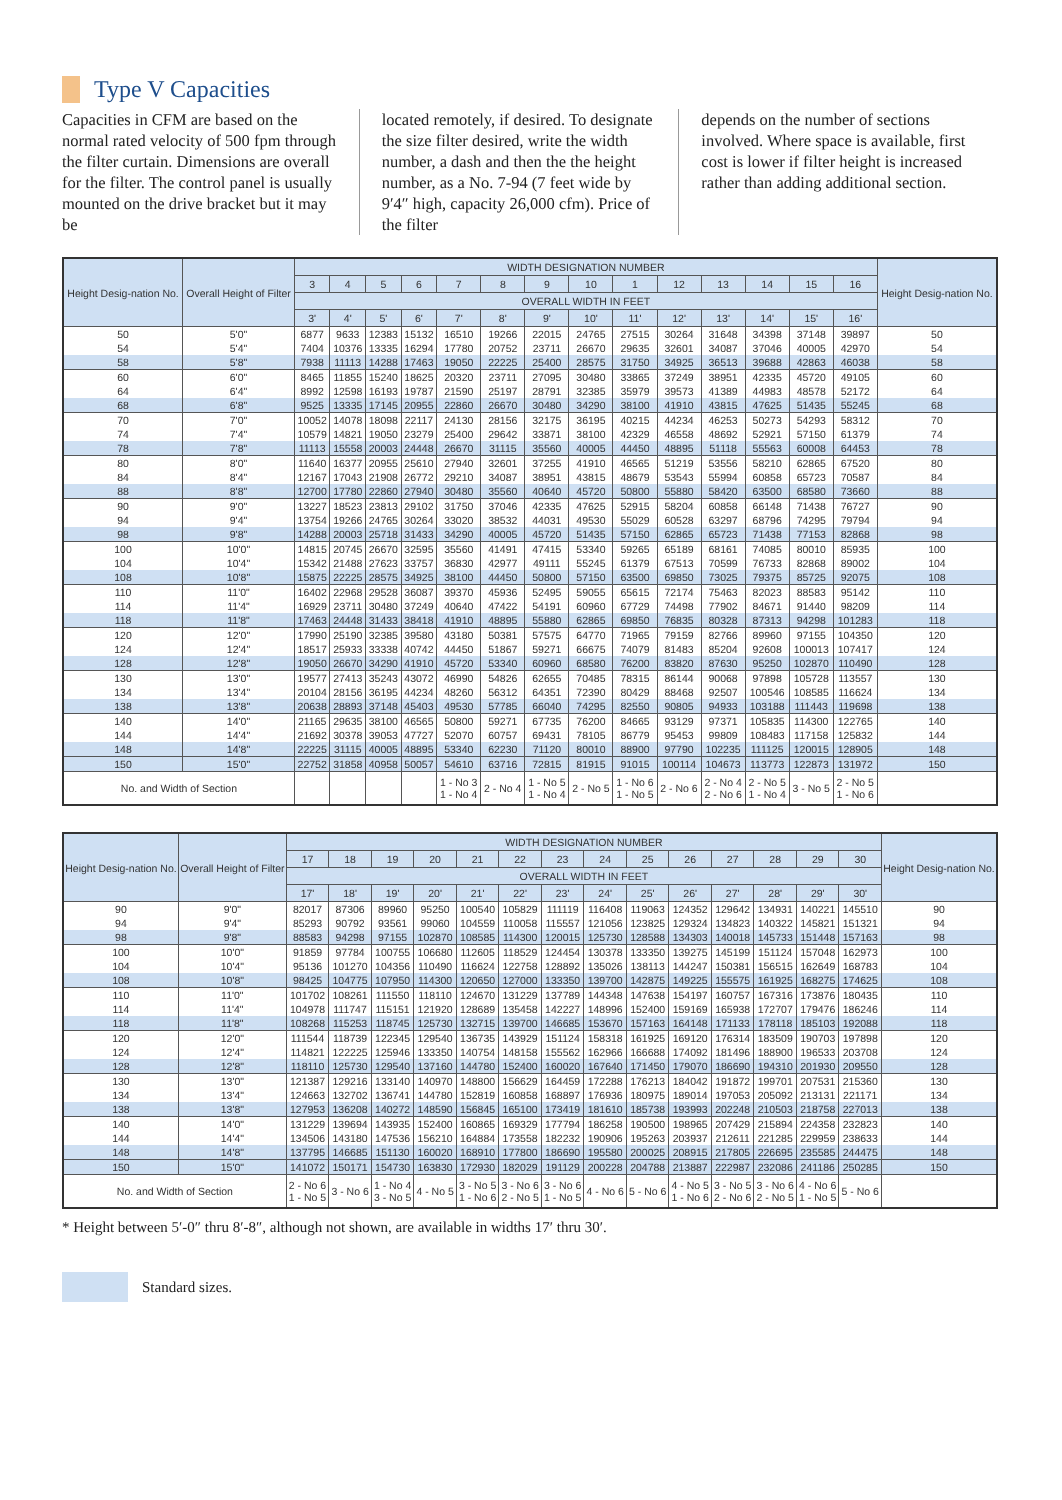Type V Capacities
Capacities in CFM are based on the normal rated velocity of 500 fpm through the filter curtain. Dimensions are overall for the filter. The control panel is usually mounted on the drive bracket but it may be
located remotely, if desired. To designate the size filter desired, write the width number, a dash and then the the height number, as a No. 7-94 (7 feet wide by 9′4″ high, capacity 26,000 cfm). Price of the filter
depends on the number of sections involved. Where space is available, first cost is lower if filter height is increased rather than adding additional section.
| Height Desig-nation No. | Overall Height of Filter | WIDTH DESIGNATION NUMBER | | | | | | | | | | | | | | Height Desig-nation No. |
| --- | --- | --- | --- | --- | --- | --- | --- | --- | --- | --- | --- | --- | --- | --- | --- | --- |
| | | 3 | 4 | 5 | 6 | 7 | 8 | 9 | 10 | 1 | 12 | 13 | 14 | 15 | 16 | |
| | | OVERALL WIDTH IN FEET | | | | | | | | | | | | | | |
| | | 3' | 4' | 5' | 6' | 7' | 8' | 9' | 10' | 11' | 12' | 13' | 14' | 15' | 16' | |
| 50 | 5'0" | 6877 | 9633 | 12383 | 15132 | 16510 | 19266 | 22015 | 24765 | 27515 | 30264 | 31648 | 34398 | 37148 | 39897 | 50 |
| 54 | 5'4" | 7404 | 10376 | 13335 | 16294 | 17780 | 20752 | 23711 | 26670 | 29635 | 32601 | 34087 | 37046 | 40005 | 42970 | 54 |
| 58 | 5'8" | 7938 | 11113 | 14288 | 17463 | 19050 | 22225 | 25400 | 28575 | 31750 | 34925 | 36513 | 39688 | 42863 | 46038 | 58 |
| 60 | 6'0" | 8465 | 11855 | 15240 | 18625 | 20320 | 23711 | 27095 | 30480 | 33865 | 37249 | 38951 | 42335 | 45720 | 49105 | 60 |
| 64 | 6'4" | 8992 | 12598 | 16193 | 19787 | 21590 | 25197 | 28791 | 32385 | 35979 | 39573 | 41389 | 44983 | 48578 | 52172 | 64 |
| 68 | 6'8" | 9525 | 13335 | 17145 | 20955 | 22860 | 26670 | 30480 | 34290 | 38100 | 41910 | 43815 | 47625 | 51435 | 55245 | 68 |
| 70 | 7'0" | 10052 | 14078 | 18098 | 22117 | 24130 | 28156 | 32175 | 36195 | 40215 | 44234 | 46253 | 50273 | 54293 | 58312 | 70 |
| 74 | 7'4" | 10579 | 14821 | 19050 | 23279 | 25400 | 29642 | 33871 | 38100 | 42329 | 46558 | 48692 | 52921 | 57150 | 61379 | 74 |
| 78 | 7'8" | 11113 | 15558 | 20003 | 24448 | 26670 | 31115 | 35560 | 40005 | 44450 | 48895 | 51118 | 55563 | 60008 | 64453 | 78 |
| 80 | 8'0" | 11640 | 16377 | 20955 | 25610 | 27940 | 32601 | 37255 | 41910 | 46565 | 51219 | 53556 | 58210 | 62865 | 67520 | 80 |
| 84 | 8'4" | 12167 | 17043 | 21908 | 26772 | 29210 | 34087 | 38951 | 43815 | 48679 | 53543 | 55994 | 60858 | 65723 | 70587 | 84 |
| 88 | 8'8" | 12700 | 17780 | 22860 | 27940 | 30480 | 35560 | 40640 | 45720 | 50800 | 55880 | 58420 | 63500 | 68580 | 73660 | 88 |
| 90 | 9'0" | 13227 | 18523 | 23813 | 29102 | 31750 | 37046 | 42335 | 47625 | 52915 | 58204 | 60858 | 66148 | 71438 | 76727 | 90 |
| 94 | 9'4" | 13754 | 19266 | 24765 | 30264 | 33020 | 38532 | 44031 | 49530 | 55029 | 60528 | 63297 | 68796 | 74295 | 79794 | 94 |
| 98 | 9'8" | 14288 | 20003 | 25718 | 31433 | 34290 | 40005 | 45720 | 51435 | 57150 | 62865 | 65723 | 71438 | 77153 | 82868 | 98 |
| 100 | 10'0" | 14815 | 20745 | 26670 | 32595 | 35560 | 41491 | 47415 | 53340 | 59265 | 65189 | 68161 | 74085 | 80010 | 85935 | 100 |
| 104 | 10'4" | 15342 | 21488 | 27623 | 33757 | 36830 | 42977 | 49111 | 55245 | 61379 | 67513 | 70599 | 76733 | 82868 | 89002 | 104 |
| 108 | 10'8" | 15875 | 22225 | 28575 | 34925 | 38100 | 44450 | 50800 | 57150 | 63500 | 69850 | 73025 | 79375 | 85725 | 92075 | 108 |
| 110 | 11'0" | 16402 | 22968 | 29528 | 36087 | 39370 | 45936 | 52495 | 59055 | 65615 | 72174 | 75463 | 82023 | 88583 | 95142 | 110 |
| 114 | 11'4" | 16929 | 23711 | 30480 | 37249 | 40640 | 47422 | 54191 | 60960 | 67729 | 74498 | 77902 | 84671 | 91440 | 98209 | 114 |
| 118 | 11'8" | 17463 | 24448 | 31433 | 38418 | 41910 | 48895 | 55880 | 62865 | 69850 | 76835 | 80328 | 87313 | 94298 | 101283 | 118 |
| 120 | 12'0" | 17990 | 25190 | 32385 | 39580 | 43180 | 50381 | 57575 | 64770 | 71965 | 79159 | 82766 | 89960 | 97155 | 104350 | 120 |
| 124 | 12'4" | 18517 | 25933 | 33338 | 40742 | 44450 | 51867 | 59271 | 66675 | 74079 | 81483 | 85204 | 92608 | 100013 | 107417 | 124 |
| 128 | 12'8" | 19050 | 26670 | 34290 | 41910 | 45720 | 53340 | 60960 | 68580 | 76200 | 83820 | 87630 | 95250 | 102870 | 110490 | 128 |
| 130 | 13'0" | 19577 | 27413 | 35243 | 43072 | 46990 | 54826 | 62655 | 70485 | 78315 | 86144 | 90068 | 97898 | 105728 | 113557 | 130 |
| 134 | 13'4" | 20104 | 28156 | 36195 | 44234 | 48260 | 56312 | 64351 | 72390 | 80429 | 88468 | 92507 | 100546 | 108585 | 116624 | 134 |
| 138 | 13'8" | 20638 | 28893 | 37148 | 45403 | 49530 | 57785 | 66040 | 74295 | 82550 | 90805 | 94933 | 103188 | 111443 | 119698 | 138 |
| 140 | 14'0" | 21165 | 29635 | 38100 | 46565 | 50800 | 59271 | 67735 | 76200 | 84665 | 93129 | 97371 | 105835 | 114300 | 122765 | 140 |
| 144 | 14'4" | 21692 | 30378 | 39053 | 47727 | 52070 | 60757 | 69431 | 78105 | 86779 | 95453 | 99809 | 108483 | 117158 | 125832 | 144 |
| 148 | 14'8" | 22225 | 31115 | 40005 | 48895 | 53340 | 62230 | 71120 | 80010 | 88900 | 97790 | 102235 | 111125 | 120015 | 128905 | 148 |
| 150 | 15'0" | 22752 | 31858 | 40958 | 50057 | 54610 | 63716 | 72815 | 81915 | 91015 | 100114 | 104673 | 113773 | 122873 | 131972 | 150 |
| No. and Width of Section | | | | | | 1 - No 3 1 - No 4 | 2 - No 4 | 1 - No 5 1 - No 4 | 2 - No 5 | 1 - No 6 1 - No 5 | 2 - No 6 | 2 - No 4 2 - No 6 | 2 - No 5 1 - No 4 | 3 - No 5 | 2 - No 5 1 - No 6 | |
| Height Desig-nation No. | Overall Height of Filter | WIDTH DESIGNATION NUMBER | | | | | | | | | | | | | | Height Desig-nation No. |
| --- | --- | --- | --- | --- | --- | --- | --- | --- | --- | --- | --- | --- | --- | --- | --- | --- |
| | | 17 | 18 | 19 | 20 | 21 | 22 | 23 | 24 | 25 | 26 | 27 | 28 | 29 | 30 | |
| | | OVERALL WIDTH IN FEET | | | | | | | | | | | | | | |
| | | 17' | 18' | 19' | 20' | 21' | 22' | 23' | 24' | 25' | 26' | 27' | 28' | 29' | 30' | |
| 90 | 9'0" | 82017 | 87306 | 89960 | 95250 | 100540 | 105829 | 111119 | 116408 | 119063 | 124352 | 129642 | 134931 | 140221 | 145510 | 90 |
| 94 | 9'4" | 85293 | 90792 | 93561 | 99060 | 104559 | 110058 | 115557 | 121056 | 123825 | 129324 | 134823 | 140322 | 145821 | 151321 | 94 |
| 98 | 9'8" | 88583 | 94298 | 97155 | 102870 | 108585 | 114300 | 120015 | 125730 | 128588 | 134303 | 140018 | 145733 | 151448 | 157163 | 98 |
| 100 | 10'0" | 91859 | 97784 | 100755 | 106680 | 112605 | 118529 | 124454 | 130378 | 133350 | 139275 | 145199 | 151124 | 157048 | 162973 | 100 |
| 104 | 10'4" | 95136 | 101270 | 104356 | 110490 | 116624 | 122758 | 128892 | 135026 | 138113 | 144247 | 150381 | 156515 | 162649 | 168783 | 104 |
| 108 | 10'8" | 98425 | 104775 | 107950 | 114300 | 120650 | 127000 | 133350 | 139700 | 142875 | 149225 | 155575 | 161925 | 168275 | 174625 | 108 |
| 110 | 11'0" | 101702 | 108261 | 111550 | 118110 | 124670 | 131229 | 137789 | 144348 | 147638 | 154197 | 160757 | 167316 | 173876 | 180435 | 110 |
| 114 | 11'4" | 104978 | 111747 | 115151 | 121920 | 128689 | 135458 | 142227 | 148996 | 152400 | 159169 | 165938 | 172707 | 179476 | 186246 | 114 |
| 118 | 11'8" | 108268 | 115253 | 118745 | 125730 | 132715 | 139700 | 146685 | 153670 | 157163 | 164148 | 171133 | 178118 | 185103 | 192088 | 118 |
| 120 | 12'0" | 111544 | 118739 | 122345 | 129540 | 136735 | 143929 | 151124 | 158318 | 161925 | 169120 | 176314 | 183509 | 190703 | 197898 | 120 |
| 124 | 12'4" | 114821 | 122225 | 125946 | 133350 | 140754 | 148158 | 155562 | 162966 | 166688 | 174092 | 181496 | 188900 | 196533 | 203708 | 124 |
| 128 | 12'8" | 118110 | 125730 | 129540 | 137160 | 144780 | 152400 | 160020 | 167640 | 171450 | 179070 | 186690 | 194310 | 201930 | 209550 | 128 |
| 130 | 13'0" | 121387 | 129216 | 133140 | 140970 | 148800 | 156629 | 164459 | 172288 | 176213 | 184042 | 191872 | 199701 | 207531 | 215360 | 130 |
| 134 | 13'4" | 124663 | 132702 | 136741 | 144780 | 152819 | 160858 | 168897 | 176936 | 180975 | 189014 | 197053 | 205092 | 213131 | 221171 | 134 |
| 138 | 13'8" | 127953 | 136208 | 140272 | 148590 | 156845 | 165100 | 173419 | 181610 | 185738 | 193993 | 202248 | 210503 | 218758 | 227013 | 138 |
| 140 | 14'0" | 131229 | 139694 | 143935 | 152400 | 160865 | 169329 | 177794 | 186258 | 190500 | 198965 | 207429 | 215894 | 224358 | 232823 | 140 |
| 144 | 14'4" | 134506 | 143180 | 147536 | 156210 | 164884 | 173558 | 182232 | 190906 | 195263 | 203937 | 212611 | 221285 | 229959 | 238633 | 144 |
| 148 | 14'8" | 137795 | 146685 | 151130 | 160020 | 168910 | 177800 | 186690 | 195580 | 200025 | 208915 | 217805 | 226695 | 235585 | 244475 | 148 |
| 150 | 15'0" | 141072 | 150171 | 154730 | 163830 | 172930 | 182029 | 191129 | 200228 | 204788 | 213887 | 222987 | 232086 | 241186 | 250285 | 150 |
| No. and Width of Section | | 2 - No 6 1 - No 5 | 3 - No 6 | 1 - No 4 3 - No 5 | 4 - No 5 | 3 - No 5 1 - No 6 | 3 - No 6 2 - No 5 | 3 - No 6 1 - No 5 | 4 - No 6 | 5 - No 6 | 4 - No 5 1 - No 6 | 3 - No 5 2 - No 6 | 3 - No 6 2 - No 5 | 4 - No 6 1 - No 5 | 5 - No 6 | |
* Height between 5′-0″ thru 8′-8″, although not shown, are available in widths 17′ thru 30′.
Standard sizes.